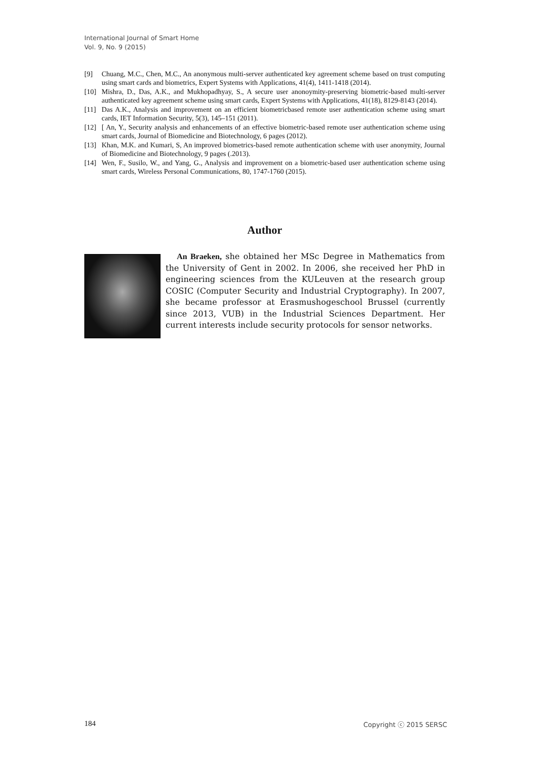International Journal of Smart Home
Vol. 9, No. 9 (2015)
[9] Chuang, M.C., Chen, M.C., An anonymous multi-server authenticated key agreement scheme based on trust computing using smart cards and biometrics, Expert Systems with Applications, 41(4), 1411-1418 (2014).
[10] Mishra, D., Das, A.K., and Mukhopadhyay, S., A secure user anonoymity-preserving biometric-based multi-server authenticated key agreement scheme using smart cards, Expert Systems with Applications, 41(18), 8129-8143 (2014).
[11] Das A.K., Analysis and improvement on an efficient biometricbased remote user authentication scheme using smart cards, IET Information Security, 5(3), 145–151 (2011).
[12] [ An, Y., Security analysis and enhancements of an effective biometric-based remote user authentication scheme using smart cards, Journal of Biomedicine and Biotechnology, 6 pages (2012).
[13] Khan, M.K. and Kumari, S, An improved biometrics-based remote authentication scheme with user anonymity, Journal of Biomedicine and Biotechnology, 9 pages (.2013).
[14] Wen, F., Susilo, W., and Yang, G., Analysis and improvement on a biometric-based user authentication scheme using smart cards, Wireless Personal Communications, 80, 1747-1760 (2015).
Author
An Braeken, she obtained her MSc Degree in Mathematics from the University of Gent in 2002. In 2006, she received her PhD in engineering sciences from the KULeuven at the research group COSIC (Computer Security and Industrial Cryptography). In 2007, she became professor at Erasmushogeschool Brussel (currently since 2013, VUB) in the Industrial Sciences Department. Her current interests include security protocols for sensor networks.
184 Copyright ⓒ 2015 SERSC